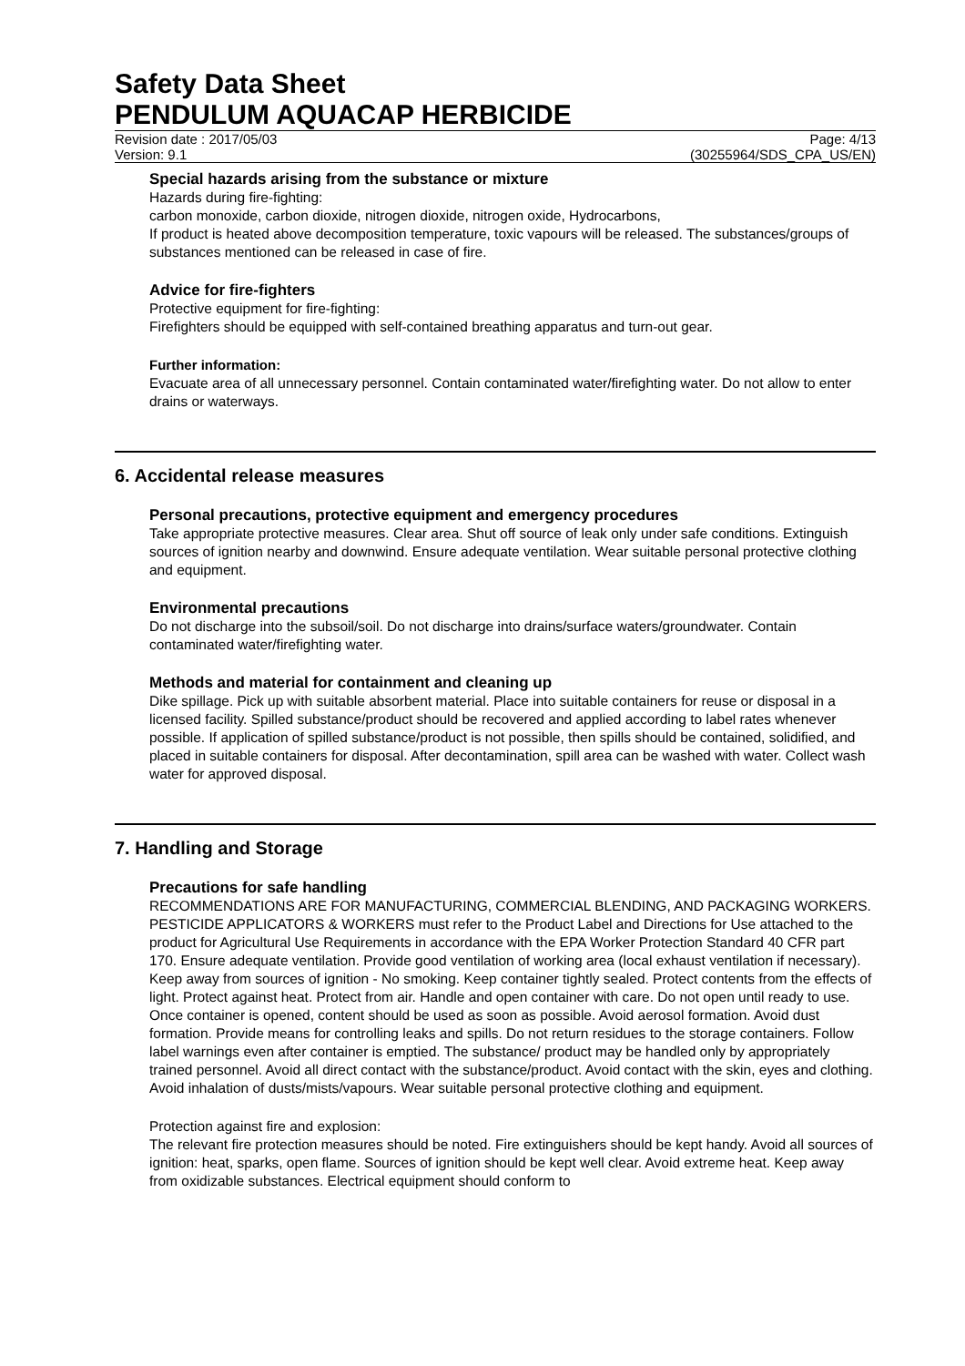Safety Data Sheet
PENDULUM AQUACAP HERBICIDE
Revision date : 2017/05/03 Page: 4/13
Version: 9.1 (30255964/SDS_CPA_US/EN)
Special hazards arising from the substance or mixture
Hazards during fire-fighting:
carbon monoxide, carbon dioxide, nitrogen dioxide, nitrogen oxide, Hydrocarbons,
If product is heated above decomposition temperature, toxic vapours will be released. The substances/groups of substances mentioned can be released in case of fire.
Advice for fire-fighters
Protective equipment for fire-fighting:
Firefighters should be equipped with self-contained breathing apparatus and turn-out gear.
Further information:
Evacuate area of all unnecessary personnel. Contain contaminated water/firefighting water. Do not allow to enter drains or waterways.
6. Accidental release measures
Personal precautions, protective equipment and emergency procedures
Take appropriate protective measures. Clear area. Shut off source of leak only under safe conditions. Extinguish sources of ignition nearby and downwind. Ensure adequate ventilation. Wear suitable personal protective clothing and equipment.
Environmental precautions
Do not discharge into the subsoil/soil. Do not discharge into drains/surface waters/groundwater. Contain contaminated water/firefighting water.
Methods and material for containment and cleaning up
Dike spillage. Pick up with suitable absorbent material. Place into suitable containers for reuse or disposal in a licensed facility. Spilled substance/product should be recovered and applied according to label rates whenever possible. If application of spilled substance/product is not possible, then spills should be contained, solidified, and placed in suitable containers for disposal. After decontamination, spill area can be washed with water. Collect wash water for approved disposal.
7. Handling and Storage
Precautions for safe handling
RECOMMENDATIONS ARE FOR MANUFACTURING, COMMERCIAL BLENDING, AND PACKAGING WORKERS. PESTICIDE APPLICATORS & WORKERS must refer to the Product Label and Directions for Use attached to the product for Agricultural Use Requirements in accordance with the EPA Worker Protection Standard 40 CFR part 170. Ensure adequate ventilation. Provide good ventilation of working area (local exhaust ventilation if necessary). Keep away from sources of ignition - No smoking. Keep container tightly sealed. Protect contents from the effects of light. Protect against heat. Protect from air. Handle and open container with care. Do not open until ready to use. Once container is opened, content should be used as soon as possible. Avoid aerosol formation. Avoid dust formation. Provide means for controlling leaks and spills. Do not return residues to the storage containers. Follow label warnings even after container is emptied. The substance/ product may be handled only by appropriately trained personnel. Avoid all direct contact with the substance/product. Avoid contact with the skin, eyes and clothing. Avoid inhalation of dusts/mists/vapours. Wear suitable personal protective clothing and equipment.
Protection against fire and explosion:
The relevant fire protection measures should be noted. Fire extinguishers should be kept handy. Avoid all sources of ignition: heat, sparks, open flame. Sources of ignition should be kept well clear. Avoid extreme heat. Keep away from oxidizable substances. Electrical equipment should conform to